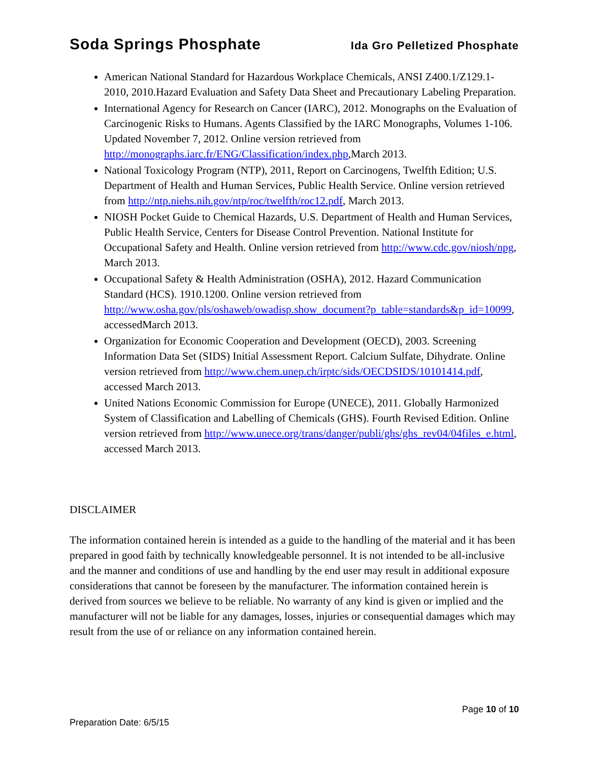Soda Springs Phosphate Ida Gro Pelletized Phosphate
American National Standard for Hazardous Workplace Chemicals, ANSI Z400.1/Z129.1-2010, 2010.Hazard Evaluation and Safety Data Sheet and Precautionary Labeling Preparation.
International Agency for Research on Cancer (IARC), 2012. Monographs on the Evaluation of Carcinogenic Risks to Humans. Agents Classified by the IARC Monographs, Volumes 1-106. Updated November 7, 2012. Online version retrieved from http://monographs.iarc.fr/ENG/Classification/index.php,March 2013.
National Toxicology Program (NTP), 2011, Report on Carcinogens, Twelfth Edition; U.S. Department of Health and Human Services, Public Health Service. Online version retrieved from http://ntp.niehs.nih.gov/ntp/roc/twelfth/roc12.pdf, March 2013.
NIOSH Pocket Guide to Chemical Hazards, U.S. Department of Health and Human Services, Public Health Service, Centers for Disease Control Prevention. National Institute for Occupational Safety and Health. Online version retrieved from http://www.cdc.gov/niosh/npg, March 2013.
Occupational Safety & Health Administration (OSHA), 2012. Hazard Communication Standard (HCS). 1910.1200. Online version retrieved from http://www.osha.gov/pls/oshaweb/owadisp.show_document?p_table=standards&p_id=10099, accessedMarch 2013.
Organization for Economic Cooperation and Development (OECD), 2003. Screening Information Data Set (SIDS) Initial Assessment Report. Calcium Sulfate, Dihydrate. Online version retrieved from http://www.chem.unep.ch/irptc/sids/OECDSIDS/10101414.pdf, accessed March 2013.
United Nations Economic Commission for Europe (UNECE), 2011. Globally Harmonized System of Classification and Labelling of Chemicals (GHS). Fourth Revised Edition. Online version retrieved from http://www.unece.org/trans/danger/publi/ghs/ghs_rev04/04files_e.html, accessed March 2013.
DISCLAIMER
The information contained herein is intended as a guide to the handling of the material and it has been prepared in good faith by technically knowledgeable personnel. It is not intended to be all-inclusive and the manner and conditions of use and handling by the end user may result in additional exposure considerations that cannot be foreseen by the manufacturer. The information contained herein is derived from sources we believe to be reliable. No warranty of any kind is given or implied and the manufacturer will not be liable for any damages, losses, injuries or consequential damages which may result from the use of or reliance on any information contained herein.
Page 10 of 10
Preparation Date: 6/5/15